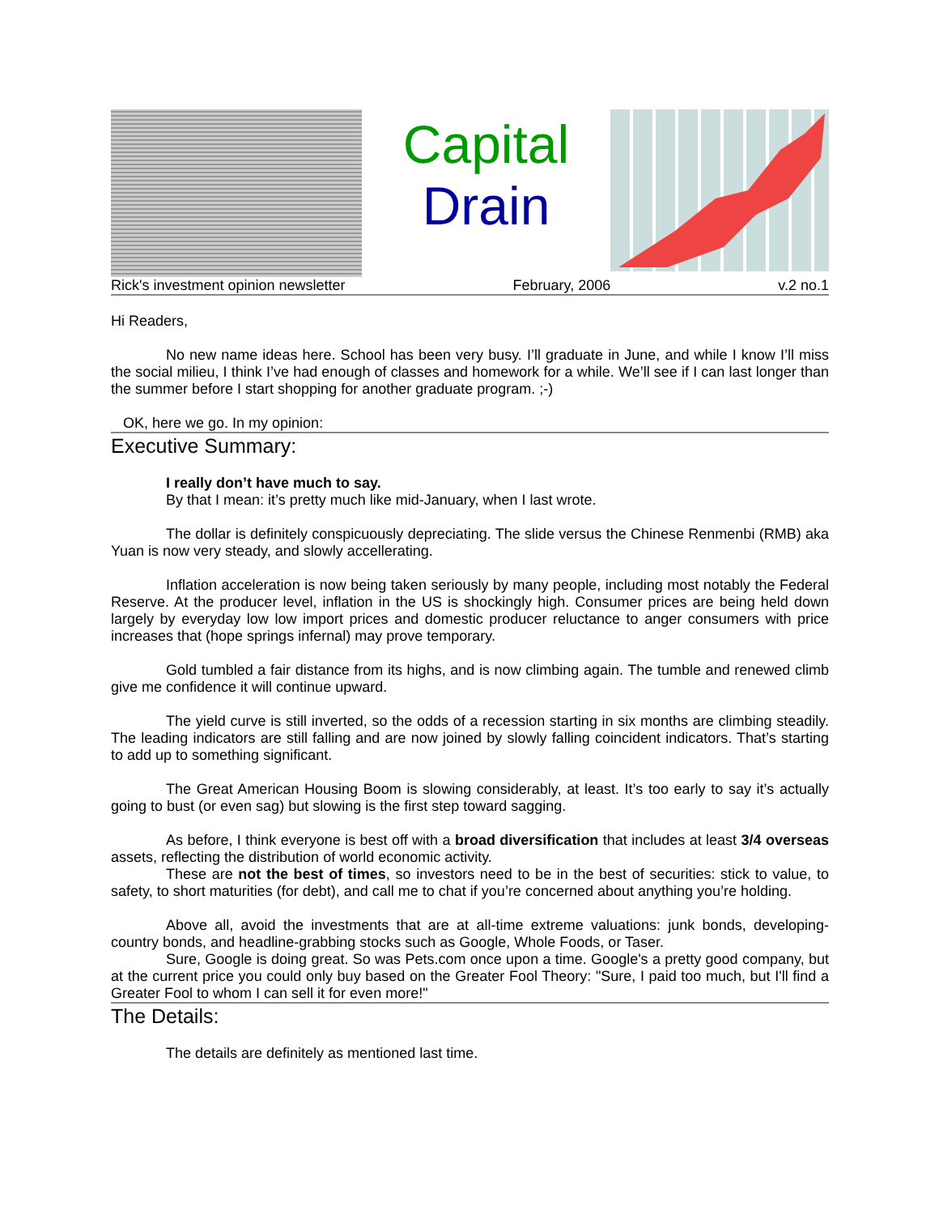Capital
Drain
Rick's investment opinion newsletter February, 2006 v.2 no.1
Hi Readers,
No new name ideas here. School has been very busy. I’ll graduate in June, and while I know I’ll miss the social milieu, I think I’ve had enough of classes and homework for a while. We’ll see if I can last longer than the summer before I start shopping for another graduate program. ;-)
OK, here we go. In my opinion:
Executive Summary:
I really don’t have much to say.
By that I mean: it’s pretty much like mid-January, when I last wrote.
The dollar is definitely conspicuously depreciating. The slide versus the Chinese Renmenbi (RMB) aka Yuan is now very steady, and slowly accellerating.
Inflation acceleration is now being taken seriously by many people, including most notably the Federal Reserve. At the producer level, inflation in the US is shockingly high. Consumer prices are being held down largely by everyday low low import prices and domestic producer reluctance to anger consumers with price increases that (hope springs infernal) may prove temporary.
Gold tumbled a fair distance from its highs, and is now climbing again. The tumble and renewed climb give me confidence it will continue upward.
The yield curve is still inverted, so the odds of a recession starting in six months are climbing steadily. The leading indicators are still falling and are now joined by slowly falling coincident indicators. That’s starting to add up to something significant.
The Great American Housing Boom is slowing considerably, at least. It’s too early to say it’s actually going to bust (or even sag) but slowing is the first step toward sagging.
As before, I think everyone is best off with a broad diversification that includes at least 3/4 overseas assets, reflecting the distribution of world economic activity.
These are not the best of times, so investors need to be in the best of securities: stick to value, to safety, to short maturities (for debt), and call me to chat if you’re concerned about anything you’re holding.
Above all, avoid the investments that are at all-time extreme valuations: junk bonds, developing-country bonds, and headline-grabbing stocks such as Google, Whole Foods, or Taser.
Sure, Google is doing great. So was Pets.com once upon a time. Google's a pretty good company, but at the current price you could only buy based on the Greater Fool Theory: "Sure, I paid too much, but I'll find a Greater Fool to whom I can sell it for even more!"
The Details:
The details are definitely as mentioned last time.